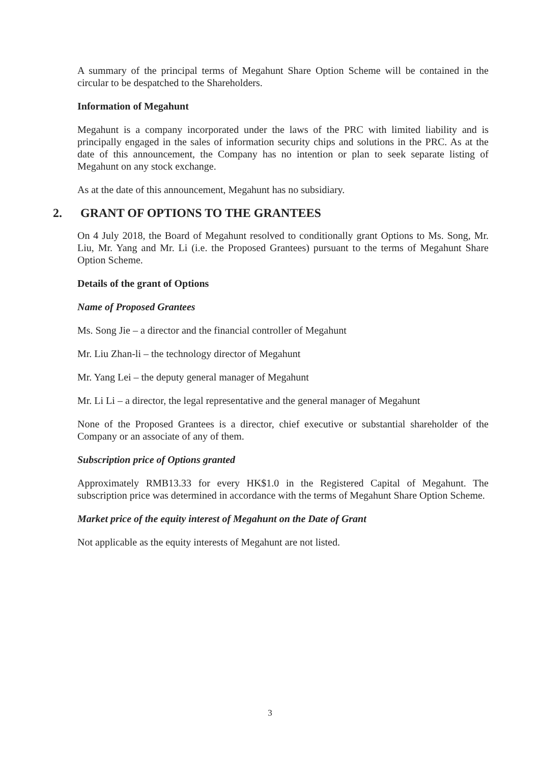A summary of the principal terms of Megahunt Share Option Scheme will be contained in the circular to be despatched to the Shareholders.
Information of Megahunt
Megahunt is a company incorporated under the laws of the PRC with limited liability and is principally engaged in the sales of information security chips and solutions in the PRC. As at the date of this announcement, the Company has no intention or plan to seek separate listing of Megahunt on any stock exchange.
As at the date of this announcement, Megahunt has no subsidiary.
2. GRANT OF OPTIONS TO THE GRANTEES
On 4 July 2018, the Board of Megahunt resolved to conditionally grant Options to Ms. Song, Mr. Liu, Mr. Yang and Mr. Li (i.e. the Proposed Grantees) pursuant to the terms of Megahunt Share Option Scheme.
Details of the grant of Options
Name of Proposed Grantees
Ms. Song Jie – a director and the financial controller of Megahunt
Mr. Liu Zhan-li – the technology director of Megahunt
Mr. Yang Lei – the deputy general manager of Megahunt
Mr. Li Li – a director, the legal representative and the general manager of Megahunt
None of the Proposed Grantees is a director, chief executive or substantial shareholder of the Company or an associate of any of them.
Subscription price of Options granted
Approximately RMB13.33 for every HK$1.0 in the Registered Capital of Megahunt. The subscription price was determined in accordance with the terms of Megahunt Share Option Scheme.
Market price of the equity interest of Megahunt on the Date of Grant
Not applicable as the equity interests of Megahunt are not listed.
3